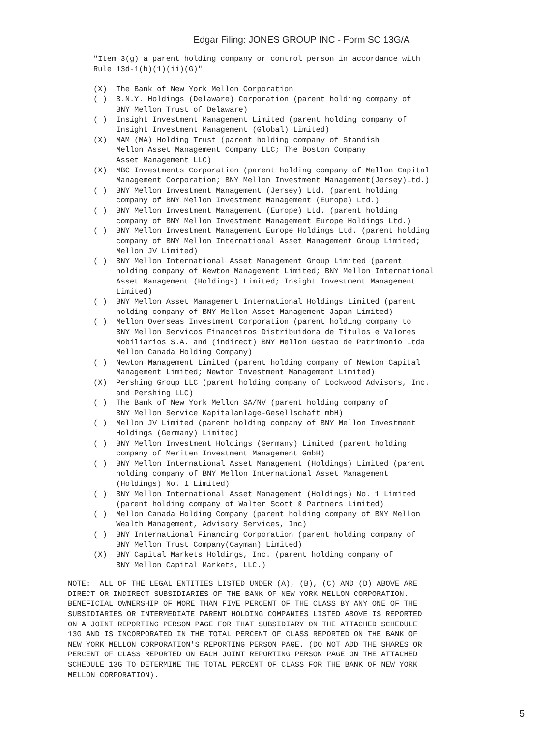Edgar Filing: JONES GROUP INC - Form SC 13G/A
"Item 3(g) a parent holding company or control person in accordance with
Rule 13d-1(b)(1)(ii)(G)"

(X)  The Bank of New York Mellon Corporation
( )  B.N.Y. Holdings (Delaware) Corporation (parent holding company of
     BNY Mellon Trust of Delaware)
( )  Insight Investment Management Limited (parent holding company of
     Insight Investment Management (Global) Limited)
(X)  MAM (MA) Holding Trust (parent holding company of Standish
     Mellon Asset Management Company LLC; The Boston Company
     Asset Management LLC)
(X)  MBC Investments Corporation (parent holding company of Mellon Capital
     Management Corporation; BNY Mellon Investment Management(Jersey)Ltd.)
( )  BNY Mellon Investment Management (Jersey) Ltd. (parent holding
     company of BNY Mellon Investment Management (Europe) Ltd.)
( )  BNY Mellon Investment Management (Europe) Ltd. (parent holding
     company of BNY Mellon Investment Management Europe Holdings Ltd.)
( )  BNY Mellon Investment Management Europe Holdings Ltd. (parent holding
     company of BNY Mellon International Asset Management Group Limited;
     Mellon JV Limited)
( )  BNY Mellon International Asset Management Group Limited (parent
     holding company of Newton Management Limited; BNY Mellon International
     Asset Management (Holdings) Limited; Insight Investment Management
     Limited)
( )  BNY Mellon Asset Management International Holdings Limited (parent
     holding company of BNY Mellon Asset Management Japan Limited)
( )  Mellon Overseas Investment Corporation (parent holding company to
     BNY Mellon Servicos Financeiros Distribuidora de Titulos e Valores
     Mobiliarios S.A. and (indirect) BNY Mellon Gestao de Patrimonio Ltda
     Mellon Canada Holding Company)
( )  Newton Management Limited (parent holding company of Newton Capital
     Management Limited; Newton Investment Management Limited)
(X)  Pershing Group LLC (parent holding company of Lockwood Advisors, Inc.
     and Pershing LLC)
( )  The Bank of New York Mellon SA/NV (parent holding company of
     BNY Mellon Service Kapitalanlage-Gesellschaft mbH)
( )  Mellon JV Limited (parent holding company of BNY Mellon Investment
     Holdings (Germany) Limited)
( )  BNY Mellon Investment Holdings (Germany) Limited (parent holding
     company of Meriten Investment Management GmbH)
( )  BNY Mellon International Asset Management (Holdings) Limited (parent
     holding company of BNY Mellon International Asset Management
     (Holdings) No. 1 Limited)
( )  BNY Mellon International Asset Management (Holdings) No. 1 Limited
     (parent holding company of Walter Scott & Partners Limited)
( )  Mellon Canada Holding Company (parent holding company of BNY Mellon
     Wealth Management, Advisory Services, Inc)
( )  BNY International Financing Corporation (parent holding company of
     BNY Mellon Trust Company(Cayman) Limited)
(X)  BNY Capital Markets Holdings, Inc. (parent holding company of
     BNY Mellon Capital Markets, LLC.)
NOTE:  ALL OF THE LEGAL ENTITIES LISTED UNDER (A), (B), (C) AND (D) ABOVE ARE
DIRECT OR INDIRECT SUBSIDIARIES OF THE BANK OF NEW YORK MELLON CORPORATION.
BENEFICIAL OWNERSHIP OF MORE THAN FIVE PERCENT OF THE CLASS BY ANY ONE OF THE
SUBSIDIARIES OR INTERMEDIATE PARENT HOLDING COMPANIES LISTED ABOVE IS REPORTED
ON A JOINT REPORTING PERSON PAGE FOR THAT SUBSIDIARY ON THE ATTACHED SCHEDULE
13G AND IS INCORPORATED IN THE TOTAL PERCENT OF CLASS REPORTED ON THE BANK OF
NEW YORK MELLON CORPORATION'S REPORTING PERSON PAGE. (DO NOT ADD THE SHARES OR
PERCENT OF CLASS REPORTED ON EACH JOINT REPORTING PERSON PAGE ON THE ATTACHED
SCHEDULE 13G TO DETERMINE THE TOTAL PERCENT OF CLASS FOR THE BANK OF NEW YORK
MELLON CORPORATION).
5